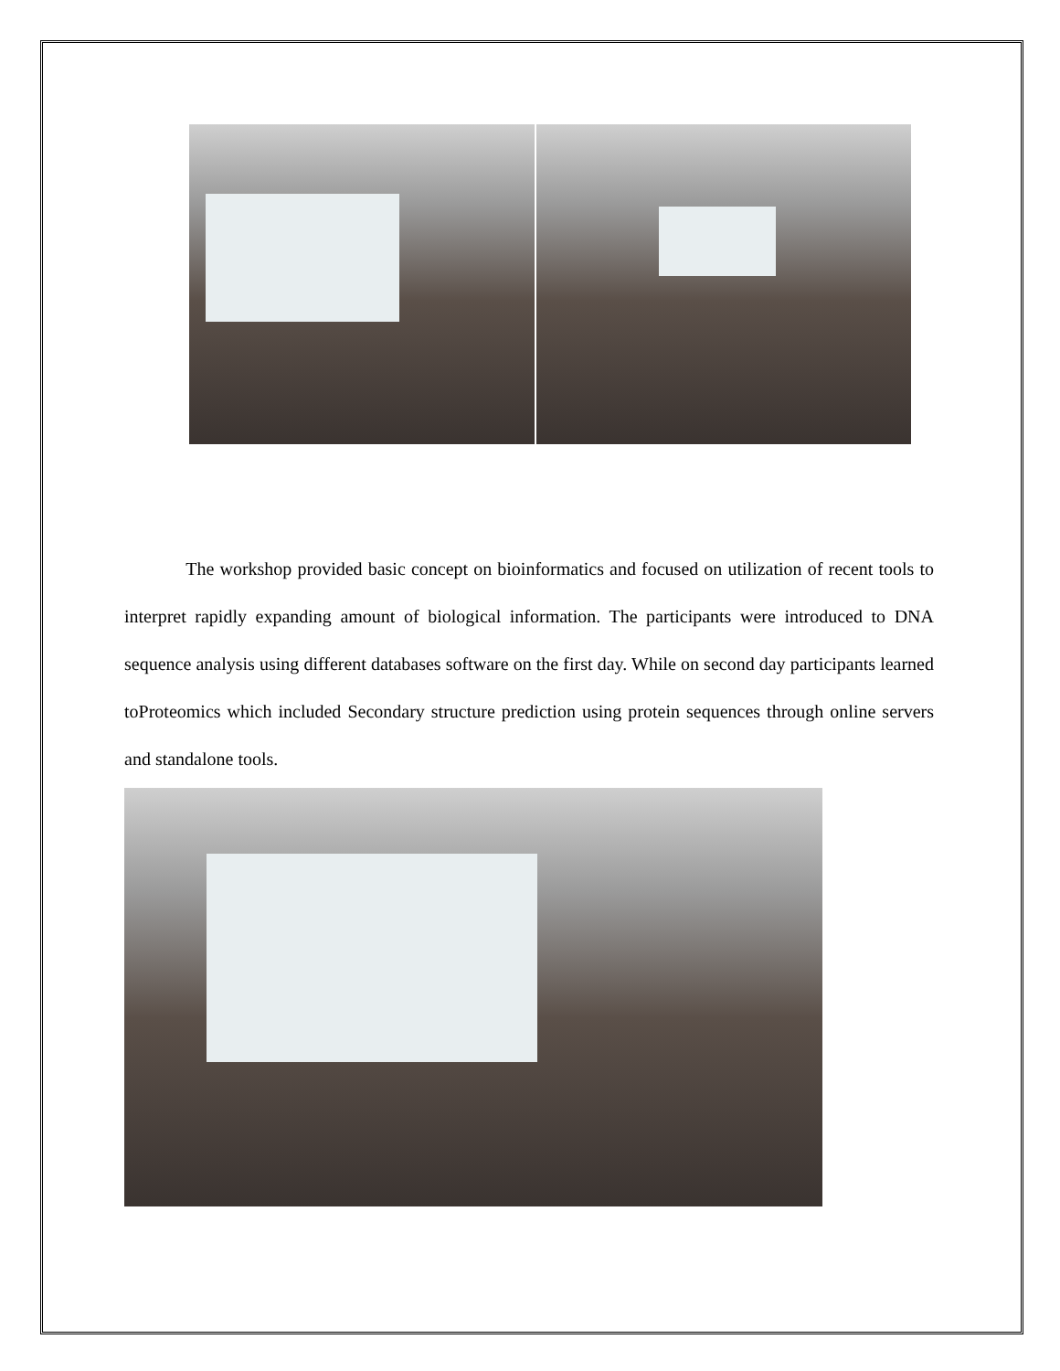The workshop provided basic concept on bioinformatics and focused on utilization of recent tools to interpret rapidly expanding amount of biological information. The participants were introduced to DNA sequence analysis using different databases software on the first day. While on second day participants learned toProteomics which included Secondary structure prediction using protein sequences through online servers and standalone tools.